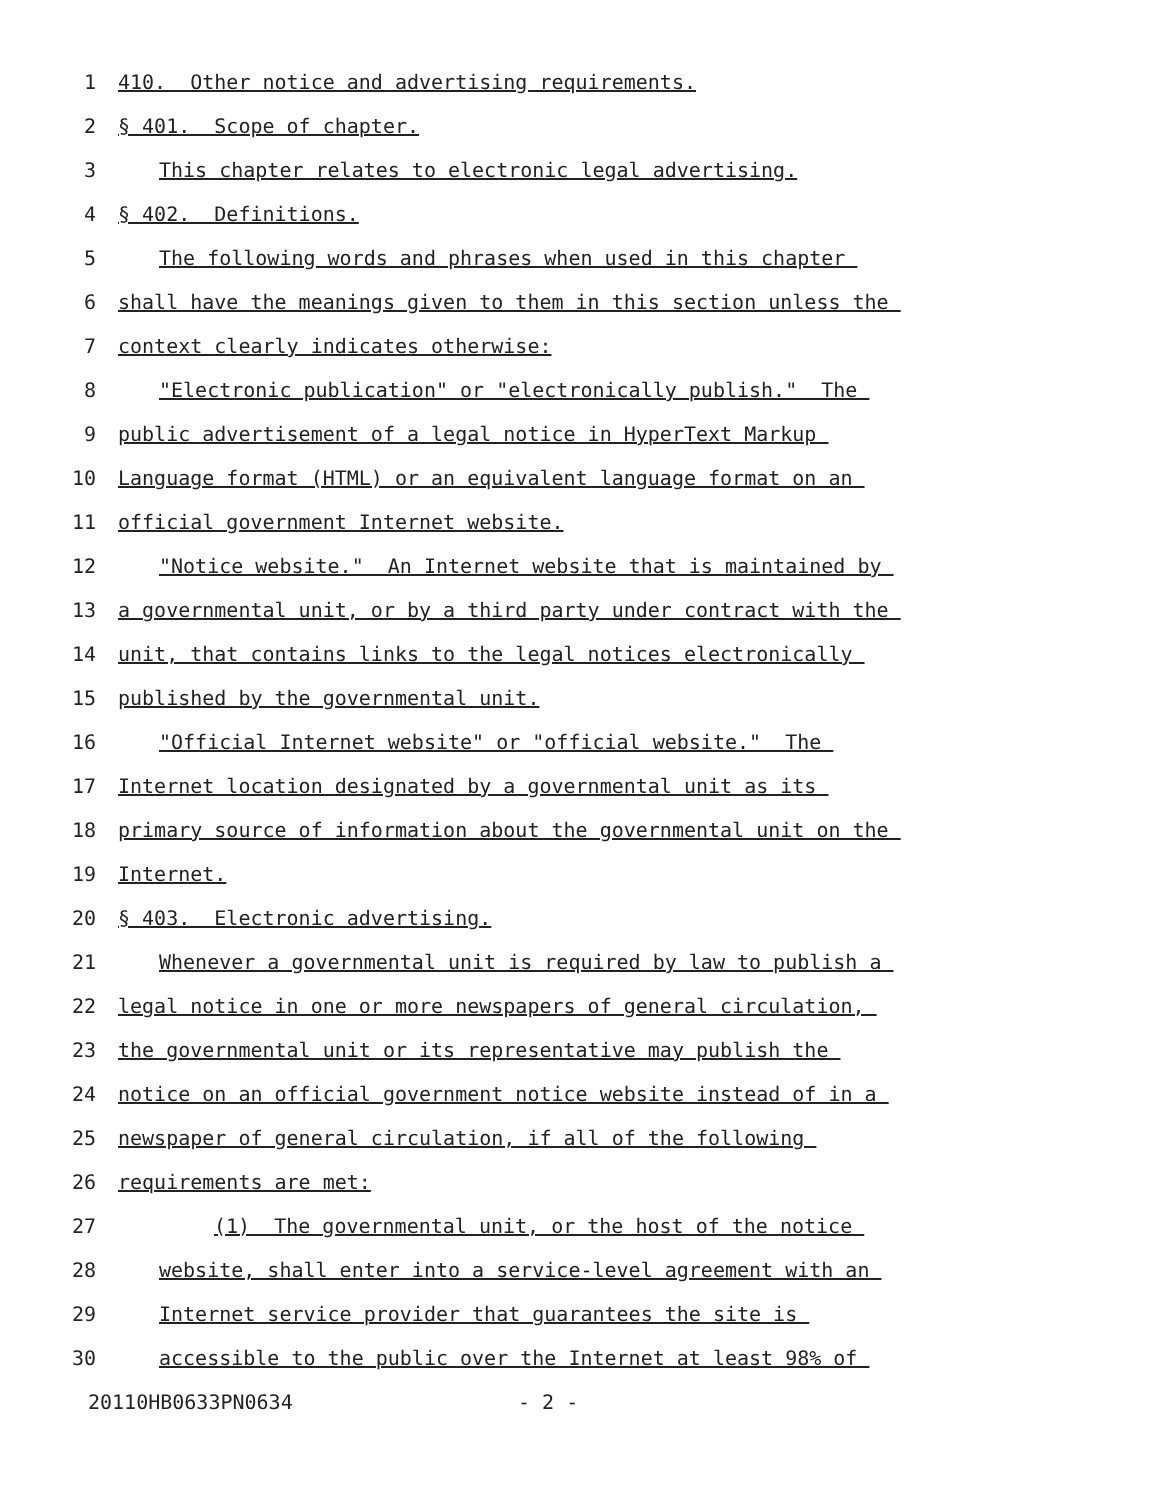1 410. Other notice and advertising requirements.
2 § 401. Scope of chapter.
3 This chapter relates to electronic legal advertising.
4 § 402. Definitions.
5 The following words and phrases when used in this chapter
6 shall have the meanings given to them in this section unless the
7 context clearly indicates otherwise:
8 "Electronic publication" or "electronically publish." The
9 public advertisement of a legal notice in HyperText Markup
10 Language format (HTML) or an equivalent language format on an
11 official government Internet website.
12 "Notice website." An Internet website that is maintained by
13 a governmental unit, or by a third party under contract with the
14 unit, that contains links to the legal notices electronically
15 published by the governmental unit.
16 "Official Internet website" or "official website." The
17 Internet location designated by a governmental unit as its
18 primary source of information about the governmental unit on the
19 Internet.
20 § 403. Electronic advertising.
21 Whenever a governmental unit is required by law to publish a
22 legal notice in one or more newspapers of general circulation,
23 the governmental unit or its representative may publish the
24 notice on an official government notice website instead of in a
25 newspaper of general circulation, if all of the following
26 requirements are met:
27 (1) The governmental unit, or the host of the notice
28 website, shall enter into a service-level agreement with an
29 Internet service provider that guarantees the site is
30 accessible to the public over the Internet at least 98% of
20110HB0633PN0634 - 2 -